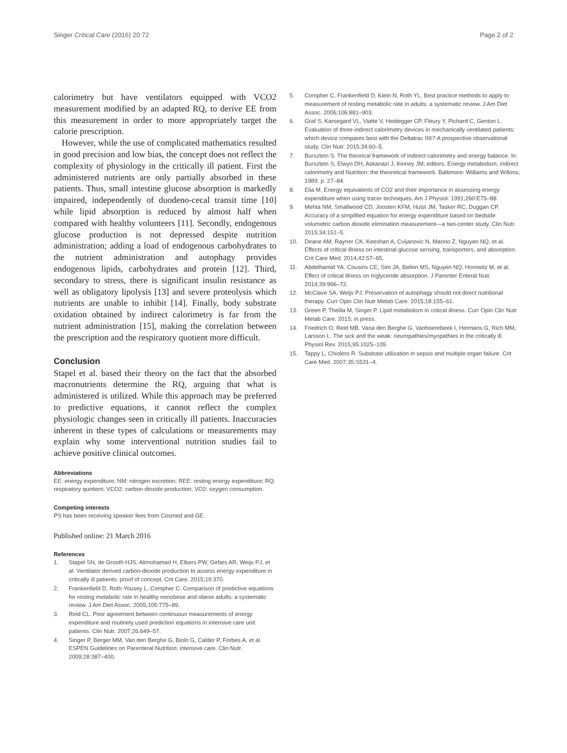Singer Critical Care (2016) 20:72
Page 2 of 2
calorimetry but have ventilators equipped with VCO2 measurement modified by an adapted RQ, to derive EE from this measurement in order to more appropriately target the calorie prescription.
However, while the use of complicated mathematics resulted in good precision and low bias, the concept does not reflect the complexity of physiology in the critically ill patient. First the administered nutrients are only partially absorbed in these patients. Thus, small intestine glucose absorption is markedly impaired, independently of duodeno-cecal transit time [10] while lipid absorption is reduced by almost half when compared with healthy volunteers [11]. Secondly, endogenous glucose production is not depressed despite nutrition administration; adding a load of endogenous carbohydrates to the nutrient administration and autophagy provides endogenous lipids, carbohydrates and protein [12]. Third, secondary to stress, there is significant insulin resistance as well as obligatory lipolysis [13] and severe proteolysis which nutrients are unable to inhibit [14]. Finally, body substrate oxidation obtained by indirect calorimetry is far from the nutrient administration [15], making the correlation between the prescription and the respiratory quotient more difficult.
Conclusion
Stapel et al. based their theory on the fact that the absorbed macronutrients determine the RQ, arguing that what is administered is utilized. While this approach may be preferred to predictive equations, it cannot reflect the complex physiologic changes seen in critically ill patients. Inaccuracies inherent in these types of calculations or measurements may explain why some interventional nutrition studies fail to achieve positive clinical outcomes.
Abbreviations
EE: energy expenditure; NM: nitrogen excretion; REE: resting energy expenditure; RQ: respiratory quotient; VCO2: carbon dioxide production; VO2: oxygen consumption.
Competing interests
PS has been receiving speaker fees from Cosmed and GE.
Published online: 21 March 2016
References
1. Stapel SN, de Grooth HJS, Alimohamad H, Elbers PW, Girbes AR, Weijs PJ, et al. Ventilator derived carbon-dioxide production to assess energy expenditure in critically ill patients: proof of concept. Crit Care. 2015;19:370.
2. Frankenfield D, Roth-Yousey L, Compher C. Comparison of predictive equations for resting metabolic rate in healthy nonobese and obese adults: a systematic review. J Am Diet Assoc. 2005;105:775–89.
3. Reid CL. Poor agreement between continuous measurements of energy expenditure and routinely used prediction equations in intensive care unit patients. Clin Nutr. 2007;26:649–57.
4. Singer P, Berger MM, Van den Berghe G, Biolo G, Calder P, Forbes A, et al. ESPEN Guidelines on Parenteral Nutrition: intensive care. Clin Nutr. 2009;28:387–400.
5. Compher C, Frankenfield D, Klein N, Roth YL. Best practice methods to apply to measurement of resting metabolic rate in adults: a systematic review. J Am Diet Assoc. 2006;106:881–903.
6. Graf S, Karsegard VL, Viatte V, Heidegger CP, Fleury Y, Pichard C, Genton L. Evaluation of three indirect calorimetry devices in mechanically ventilated patients: which device compares best with the Deltatrac II®? A prospective observational study. Clin Nutr. 2015;34:60–5.
7. Bursztein S. The theorical framework of indirect calorimetry and energy balance. In: Bursztein S, Elwyn DH, Askanazi J, Kinney JM, editors. Energy metabolism, indirect calorimetry and Nutrition: the theoretical framework. Baltimore: Williams and Wilkins; 1989. p. 27–84.
8. Elia M. Energy equivalents of CO2 and their importance in assessing energy expenditure when using tracer techniques. Am J Physiol. 1991;260:E75–88.
9. Mehta NM, Smallwood CD, Joosten KFM, Hulst JM, Tasker RC, Duggan CP. Accuracy of a simplified equation for energy expenditure based on bedside volumetric carbon dioxide elimination measurement—a two-center study. Clin Nutr. 2015;34:151–5.
10. Deane AM, Rayner CK, Keeshan A, Cvijanovic N, Marino Z, Nguyen NQ, et al. Effects of critical illness on intestinal glucose sensing, transporters, and absorption. Crit Care Med. 2014;42:57–65.
11. Abdelhamid YA, Cousins CE, Sim JA, Bellon MS, Nguyen NQ, Horowitz M, et al. Effect of critical illness on triglyceride absorption. J Parenter Enteral Nutr. 2014;39:966–72.
12. McClave SA, Weijs PJ. Preservation of autophagy should not direct nutritional therapy. Curr Opin Clin Nutr Metab Care. 2015;18:155–61.
13. Green P, Theilla M, Singer P. Lipid metabolism in critical illness. Curr Opin Clin Nutr Metab Care. 2015; in press.
14. Friedrich O, Reid MB. Vana den Berghe G, Vanhoerebeek I, Hermans G, Rich MM, Larsson L. The sick and the weak: neuropathies/myopathies in the critically ill. Physiol Rev. 2015;95:1025–109.
15. Tappy L, Chiolero R. Substrate utilization in sepsis and multiple organ failure. Crit Care Med. 2007;35:S531–4.